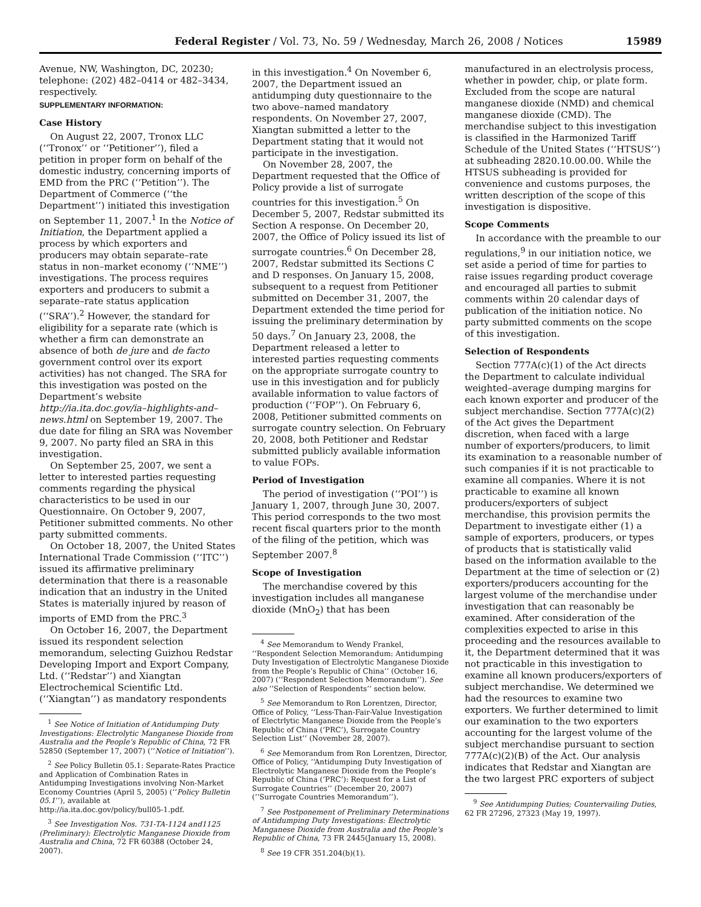Federal Register / Vol. 73, No. 59 / Wednesday, March 26, 2008 / Notices 15989
Avenue, NW, Washington, DC, 20230; telephone: (202) 482–0414 or 482–3434, respectively.
SUPPLEMENTARY INFORMATION:
Case History
On August 22, 2007, Tronox LLC (‘‘Tronox’’ or ‘‘Petitioner’’), filed a petition in proper form on behalf of the domestic industry, concerning imports of EMD from the PRC (‘‘Petition’’). The Department of Commerce (‘‘the Department’’) initiated this investigation on September 11, 2007.<sup>1</sup> In the Notice of Initiation, the Department applied a process by which exporters and producers may obtain separate–rate status in non–market economy (‘‘NME’’) investigations. The process requires exporters and producers to submit a separate–rate status application (‘‘SRA’’).<sup>2</sup> However, the standard for eligibility for a separate rate (which is whether a firm can demonstrate an absence of both de jure and de facto government control over its export activities) has not changed. The SRA for this investigation was posted on the Department’s website http://ia.ita.doc.gov/ia–highlights-and–news.html on September 19, 2007. The due date for filing an SRA was November 9, 2007. No party filed an SRA in this investigation.
On September 25, 2007, we sent a letter to interested parties requesting comments regarding the physical characteristics to be used in our Questionnaire. On October 9, 2007, Petitioner submitted comments. No other party submitted comments.
On October 18, 2007, the United States International Trade Commission (‘‘ITC’’) issued its affirmative preliminary determination that there is a reasonable indication that an industry in the United States is materially injured by reason of imports of EMD from the PRC.<sup>3</sup>
On October 16, 2007, the Department issued its respondent selection memorandum, selecting Guizhou Redstar Developing Import and Export Company, Ltd. (‘‘Redstar’’) and Xiangtan Electrochemical Scientific Ltd. (‘‘Xiangtan’’) as mandatory respondents
<sup>1</sup> See Notice of Initiation of Antidumping Duty Investigations: Electrolytic Manganese Dioxide from Australia and the People’s Republic of China, 72 FR 52850 (September 17, 2007) (‘‘Notice of Initiation’’).
<sup>2</sup> See Policy Bulletin 05.1: Separate-Rates Practice and Application of Combination Rates in Antidumping Investigations involving Non-Market Economy Countries (April 5, 2005) (‘‘Policy Bulletin 05.1’’), available at http://ia.ita.doc.gov/policy/bull05-1.pdf.
<sup>3</sup> See Investigation Nos. 731-TA-1124 and1125 (Preliminary): Electrolytic Manganese Dioxide from Australia and China, 72 FR 60388 (October 24, 2007).
in this investigation.<sup>4</sup> On November 6, 2007, the Department issued an antidumping duty questionnaire to the two above–named mandatory respondents. On November 27, 2007, Xiangtan submitted a letter to the Department stating that it would not participate in the investigation.
On November 28, 2007, the Department requested that the Office of Policy provide a list of surrogate countries for this investigation.<sup>5</sup> On December 5, 2007, Redstar submitted its Section A response. On December 20, 2007, the Office of Policy issued its list of surrogate countries.<sup>6</sup> On December 28, 2007, Redstar submitted its Sections C and D responses. On January 15, 2008, subsequent to a request from Petitioner submitted on December 31, 2007, the Department extended the time period for issuing the preliminary determination by 50 days.<sup>7</sup> On January 23, 2008, the Department released a letter to interested parties requesting comments on the appropriate surrogate country to use in this investigation and for publicly available information to value factors of production (‘‘FOP’’). On February 6, 2008, Petitioner submitted comments on surrogate country selection. On February 20, 2008, both Petitioner and Redstar submitted publicly available information to value FOPs.
Period of Investigation
The period of investigation (‘‘POI’’) is January 1, 2007, through June 30, 2007. This period corresponds to the two most recent fiscal quarters prior to the month of the filing of the petition, which was September 2007.<sup>8</sup>
Scope of Investigation
The merchandise covered by this investigation includes all manganese dioxide (MnO<sub>2</sub>) that has been
<sup>4</sup> See Memorandum to Wendy Frankel, ‘‘Respondent Selection Memorandum: Antidumping Duty Investigation of Electrolytic Manganese Dioxide from the People’s Republic of China’’ (October 16, 2007) (‘‘Respondent Selection Memorandum’’). See also ‘‘Selection of Respondents’’ section below.
<sup>5</sup> See Memorandum to Ron Lorentzen, Director, Office of Policy, ‘‘Less-Than-Fair-Value Investigation of Electrlytic Manganese Dioxide from the People’s Republic of China (‘PRC’), Surrogate Country Selection List’’ (November 28, 2007).
<sup>6</sup> See Memorandum from Ron Lorentzen, Director, Office of Policy, ‘‘Antidumping Duty Investigation of Electrolytic Manganese Dioxide from the People’s Republic of China (‘PRC’): Request for a List of Surrogate Countries’’ (December 20, 2007) (‘‘Surrogate Countries Memorandum’’).
<sup>7</sup> See Postponement of Preliminary Determinations of Antidumping Duty Investigations: Electrolytic Manganese Dioxide from Australia and the People’s Republic of China, 73 FR 2445(January 15, 2008).
<sup>8</sup> See 19 CFR 351.204(b)(1).
manufactured in an electrolysis process, whether in powder, chip, or plate form. Excluded from the scope are natural manganese dioxide (NMD) and chemical manganese dioxide (CMD). The merchandise subject to this investigation is classified in the Harmonized Tariff Schedule of the United States (‘‘HTSUS’’) at subheading 2820.10.00.00. While the HTSUS subheading is provided for convenience and customs purposes, the written description of the scope of this investigation is dispositive.
Scope Comments
In accordance with the preamble to our regulations,<sup>9</sup> in our initiation notice, we set aside a period of time for parties to raise issues regarding product coverage and encouraged all parties to submit comments within 20 calendar days of publication of the initiation notice. No party submitted comments on the scope of this investigation.
Selection of Respondents
Section 777A(c)(1) of the Act directs the Department to calculate individual weighted–average dumping margins for each known exporter and producer of the subject merchandise. Section 777A(c)(2) of the Act gives the Department discretion, when faced with a large number of exporters/producers, to limit its examination to a reasonable number of such companies if it is not practicable to examine all companies. Where it is not practicable to examine all known producers/exporters of subject merchandise, this provision permits the Department to investigate either (1) a sample of exporters, producers, or types of products that is statistically valid based on the information available to the Department at the time of selection or (2) exporters/producers accounting for the largest volume of the merchandise under investigation that can reasonably be examined. After consideration of the complexities expected to arise in this proceeding and the resources available to it, the Department determined that it was not practicable in this investigation to examine all known producers/exporters of subject merchandise. We determined we had the resources to examine two exporters. We further determined to limit our examination to the two exporters accounting for the largest volume of the subject merchandise pursuant to section 777A(c)(2)(B) of the Act. Our analysis indicates that Redstar and Xiangtan are the two largest PRC exporters of subject
<sup>9</sup> See Antidumping Duties; Countervailing Duties, 62 FR 27296, 27323 (May 19, 1997).